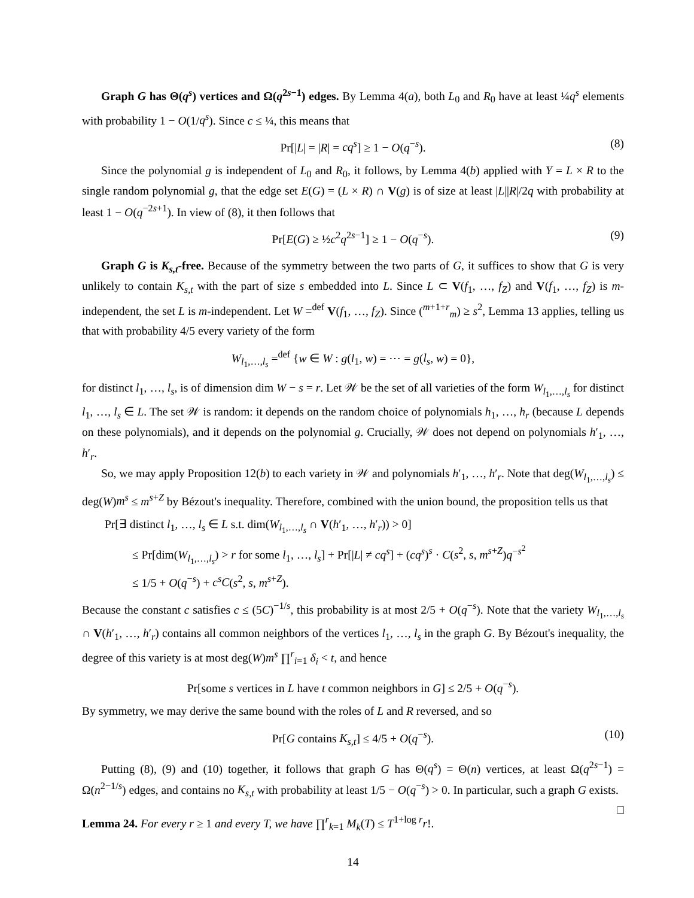Graph G has Θ(q<sup>s</sup>) vertices and Ω(q<sup>2s−1</sup>) edges. By Lemma 4(a), both L<sub>0</sub> and R<sub>0</sub> have at least ¼q<sup>s</sup> elements with probability 1 − O(1/q<sup>s</sup>). Since c ≤ ¼, this means that
Pr[|L| = |R| = cq<sup>s</sup>] ≥ 1 − O(q<sup>−s</sup>). (8)
Since the polynomial g is independent of L<sub>0</sub> and R<sub>0</sub>, it follows, by Lemma 4(b) applied with Y = L × R to the single random polynomial g, that the edge set E(G) = (L × R) ∩ V(g) is of size at least |L||R|/2q with probability at least 1 − O(q<sup>−2s+1</sup>). In view of (8), it then follows that
Pr[E(G) ≥ ½c<sup>2</sup>q<sup>2s−1</sup>] ≥ 1 − O(q<sup>−s</sup>). (9)
Graph G is K<sub>s,t</sub>-free. Because of the symmetry between the two parts of G, it suffices to show that G is very unlikely to contain K<sub>s,t</sub> with the part of size s embedded into L. Since L ⊂ V(f<sub>1</sub>, …, f<sub>Z</sub>) and V(f<sub>1</sub>, …, f<sub>Z</sub>) is m-independent, the set L is m-independent. Let W =<sup>def</sup> V(f<sub>1</sub>, …, f<sub>Z</sub>). Since (<sup>m+1+r</sup><sub>m</sub>) ≥ s<sup>2</sup>, Lemma 13 applies, telling us that with probability 4/5 every variety of the form
W<sub>l<sub>1</sub>,…,l<sub>s</sub></sub> =<sup>def</sup> {w ∈ W : g(l<sub>1</sub>, w) = ⋯ = g(l<sub>s</sub>, w) = 0},
for distinct l<sub>1</sub>, …, l<sub>s</sub>, is of dimension dim W − s = r. Let 𝒲 be the set of all varieties of the form W<sub>l<sub>1</sub>,…,l<sub>s</sub></sub> for distinct l<sub>1</sub>, …, l<sub>s</sub> ∈ L. The set 𝒲 is random: it depends on the random choice of polynomials h<sub>1</sub>, …, h<sub>r</sub> (because L depends on these polynomials), and it depends on the polynomial g. Crucially, 𝒲 does not depend on polynomials h′<sub>1</sub>, …, h′<sub>r</sub>.
So, we may apply Proposition 12(b) to each variety in 𝒲 and polynomials h′<sub>1</sub>, …, h′<sub>r</sub>. Note that deg(W<sub>l<sub>1</sub>,…,l<sub>s</sub></sub>) ≤ deg(W)m<sup>s</sup> ≤ m<sup>s+Z</sup> by Bézout's inequality. Therefore, combined with the union bound, the proposition tells us that
Pr[∃ distinct l<sub>1</sub>, …, l<sub>s</sub> ∈ L s.t. dim(W<sub>l<sub>1</sub>,…,l<sub>s</sub></sub> ∩ V(h′<sub>1</sub>, …, h′<sub>r</sub>)) > 0]
≤ Pr[dim(W<sub>l<sub>1</sub>,…,l<sub>s</sub></sub>) > r for some l<sub>1</sub>, …, l<sub>s</sub>] + Pr[|L| ≠ cq<sup>s</sup>] + (cq<sup>s</sup>)<sup>s</sup> · C(s<sup>2</sup>, s, m<sup>s+Z</sup>)q<sup>−s<sup>2</sup></sup>
≤ 1/5 + O(q<sup>−s</sup>) + c<sup>s</sup>C(s<sup>2</sup>, s, m<sup>s+Z</sup>).
Because the constant c satisfies c ≤ (5C)<sup>−1/s</sup>, this probability is at most 2/5 + O(q<sup>−s</sup>). Note that the variety W<sub>l<sub>1</sub>,…,l<sub>s</sub></sub> ∩ V(h′<sub>1</sub>, …, h′<sub>r</sub>) contains all common neighbors of the vertices l<sub>1</sub>, …, l<sub>s</sub> in the graph G. By Bézout's inequality, the degree of this variety is at most deg(W)m<sup>s</sup> ∏<sup>r</sup><sub>i=1</sub> δ<sub>i</sub> < t, and hence
Pr[some s vertices in L have t common neighbors in G] ≤ 2/5 + O(q<sup>−s</sup>).
By symmetry, we may derive the same bound with the roles of L and R reversed, and so
Pr[G contains K<sub>s,t</sub>] ≤ 4/5 + O(q<sup>−s</sup>). (10)
Putting (8), (9) and (10) together, it follows that graph G has Θ(q<sup>s</sup>) = Θ(n) vertices, at least Ω(q<sup>2s−1</sup>) = Ω(n<sup>2−1/s</sup>) edges, and contains no K<sub>s,t</sub> with probability at least 1/5 − O(q<sup>−s</sup>) > 0. In particular, such a graph G exists. □
Lemma 24. For every r ≥ 1 and every T, we have ∏<sup>r</sup><sub>k=1</sub> M<sub>k</sub>(T) ≤ T<sup>1+log r</sup>r!.
14